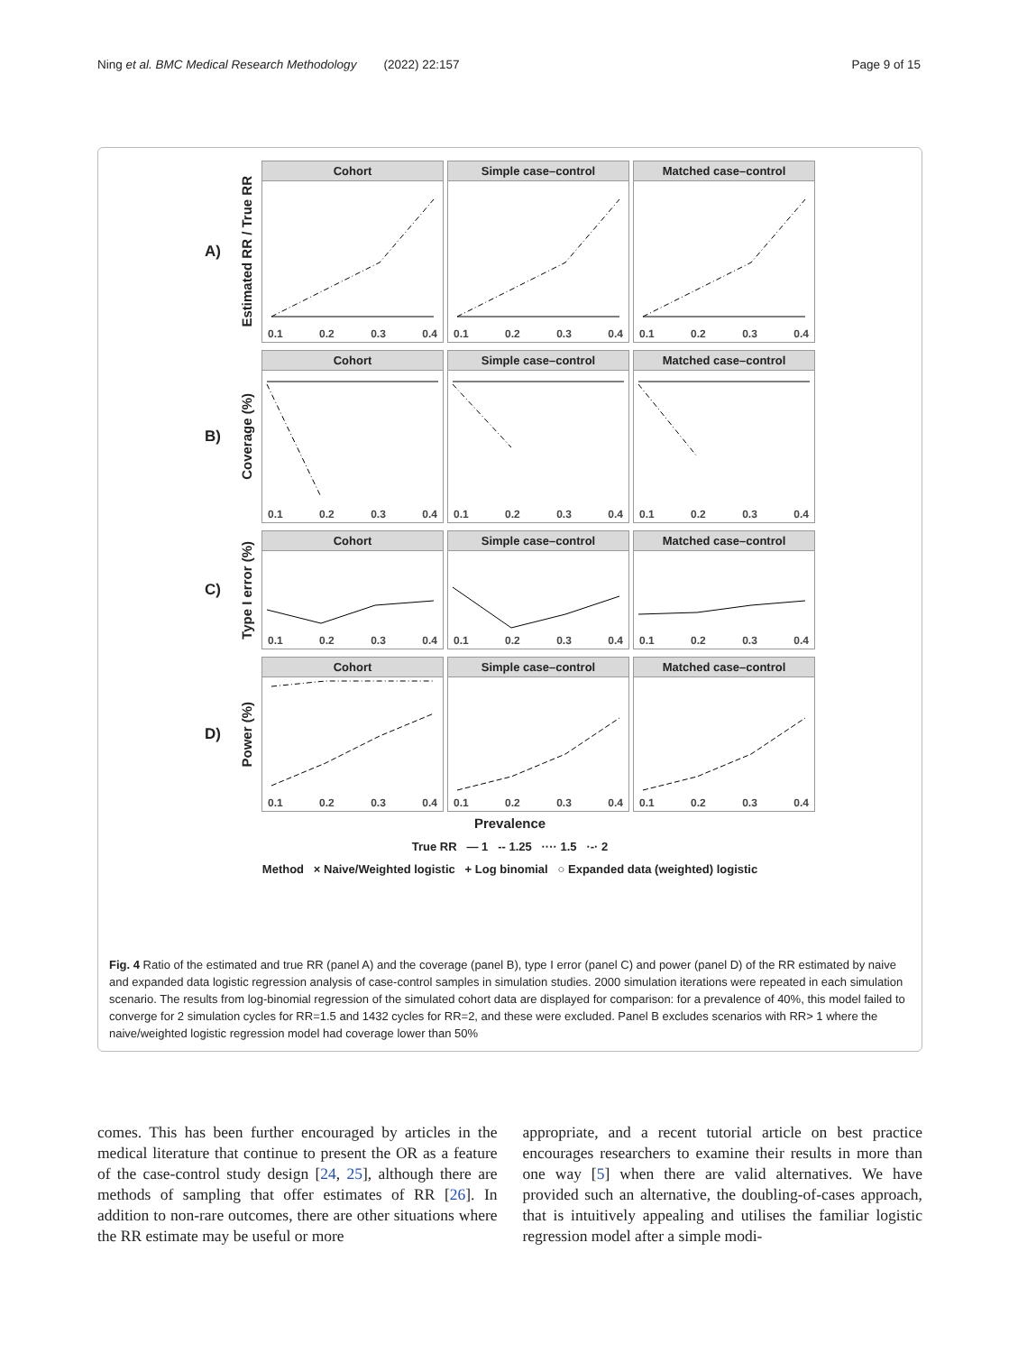Ning et al. BMC Medical Research Methodology (2022) 22:157 Page 9 of 15
A) Estimated RR / True RR
Cohort
0.1 0.2 0.3 0.4
Simple case–control
0.1 0.2 0.3 0.4
Matched case–control
0.1 0.2 0.3 0.4
B) Coverage (%)
Cohort
0.1 0.2 0.3 0.4
Simple case–control
0.1 0.2 0.3 0.4
Matched case–control
0.1 0.2 0.3 0.4
C) Type I error (%)
Cohort
0.1 0.2 0.3 0.4
Simple case–control
0.1 0.2 0.3 0.4
Matched case–control
0.1 0.2 0.3 0.4
D) Power (%)
Cohort
0.1 0.2 0.3 0.4
Simple case–control
0.1 0.2 0.3 0.4
Matched case–control
0.1 0.2 0.3 0.4
Prevalence
True RR — 1 -- 1.25 ···· 1.5 ·-· 2
Method × Naive/Weighted logistic + Log binomial ○ Expanded data (weighted) logistic
Fig. 4 Ratio of the estimated and true RR (panel A) and the coverage (panel B), type I error (panel C) and power (panel D) of the RR estimated by naive and expanded data logistic regression analysis of case-control samples in simulation studies. 2000 simulation iterations were repeated in each simulation scenario. The results from log-binomial regression of the simulated cohort data are displayed for comparison: for a prevalence of 40%, this model failed to converge for 2 simulation cycles for RR=1.5 and 1432 cycles for RR=2, and these were excluded. Panel B excludes scenarios with RR> 1 where the naive/weighted logistic regression model had coverage lower than 50%
comes. This has been further encouraged by articles in the medical literature that continue to present the OR as a feature of the case-control study design [24, 25], although there are methods of sampling that offer estimates of RR [26]. In addition to non-rare outcomes, there are other situations where the RR estimate may be useful or more
appropriate, and a recent tutorial article on best practice encourages researchers to examine their results in more than one way [5] when there are valid alternatives. We have provided such an alternative, the doubling-of-cases approach, that is intuitively appealing and utilises the familiar logistic regression model after a simple modi-